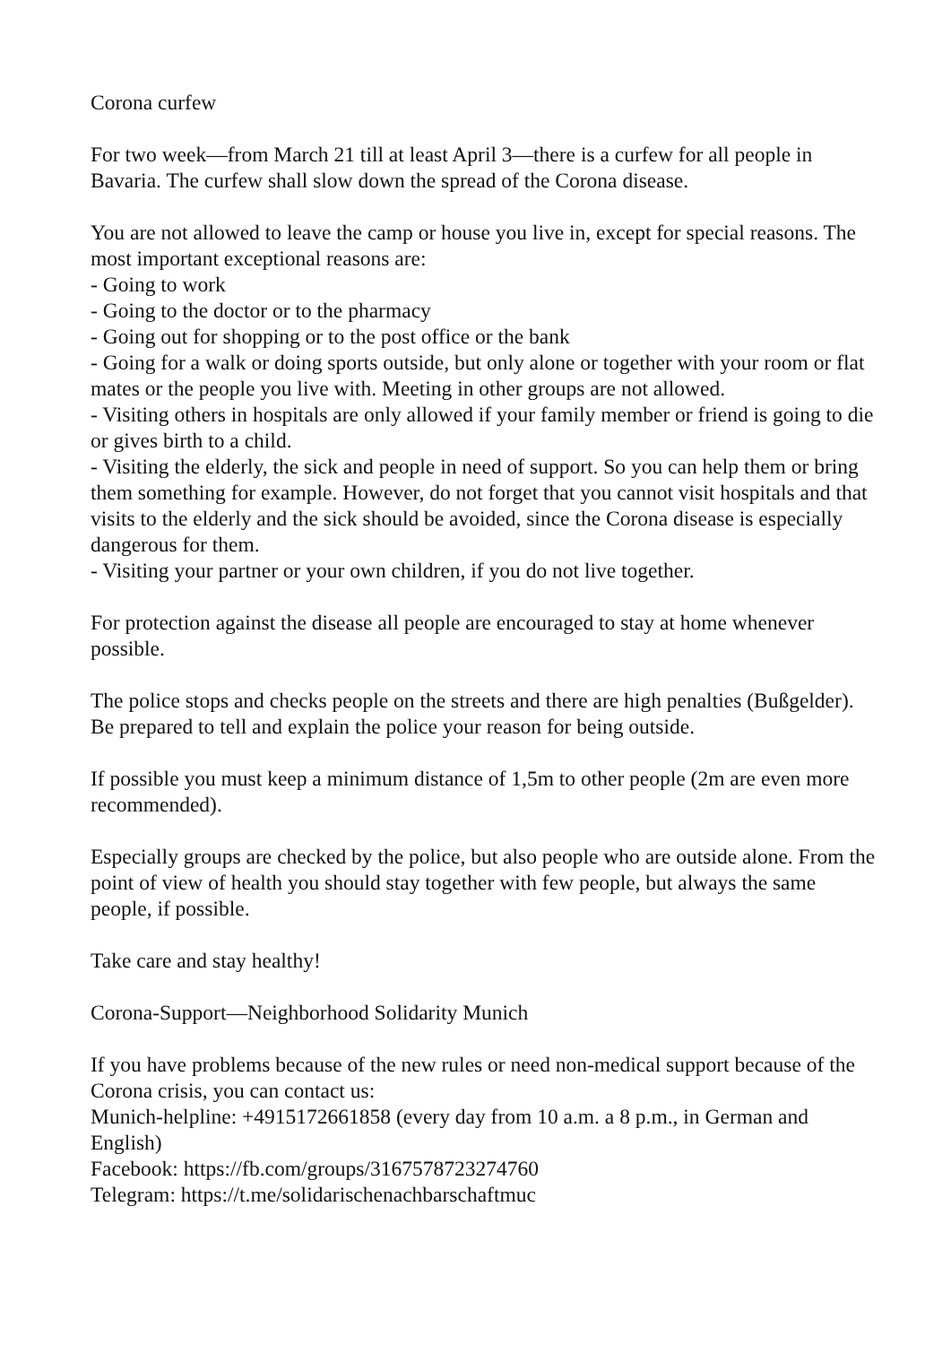Corona curfew
For two week—from March 21 till at least April 3—there is a curfew for all people in Bavaria. The curfew shall slow down the spread of the Corona disease.
You are not allowed to leave the camp or house you live in, except for special reasons. The most important exceptional reasons are:
- Going to work
- Going to the doctor or to the pharmacy
- Going out for shopping or to the post office or the bank
- Going for a walk or doing sports outside, but only alone or together with your room or flat mates or the people you live with. Meeting in other groups are not allowed.
- Visiting others in hospitals are only allowed if your family member or friend is going to die or gives birth to a child.
- Visiting the elderly, the sick and people in need of support. So you can help them or bring them something for example. However, do not forget that you cannot visit hospitals and that visits to the elderly and the sick should be avoided, since the Corona disease is especially dangerous for them.
- Visiting your partner or your own children, if you do not live together.
For protection against the disease all people are encouraged to stay at home whenever possible.
The police stops and checks people on the streets and there are high penalties (Bußgelder).
Be prepared to tell and explain the police your reason for being outside.
If possible you must keep a minimum distance of 1,5m to other people (2m are even more recommended).
Especially groups are checked by the police, but also people who are outside alone. From the point of view of health you should stay together with few people, but always the same people, if possible.
Take care and stay healthy!
Corona-Support—Neighborhood Solidarity Munich
If you have problems because of the new rules or need non-medical support because of the Corona crisis, you can contact us:
Munich-helpline: +4915172661858 (every day from 10 a.m. a 8 p.m., in German and English)
Facebook: https://fb.com/groups/3167578723274760
Telegram: https://t.me/solidarischenachbarschaftmuc